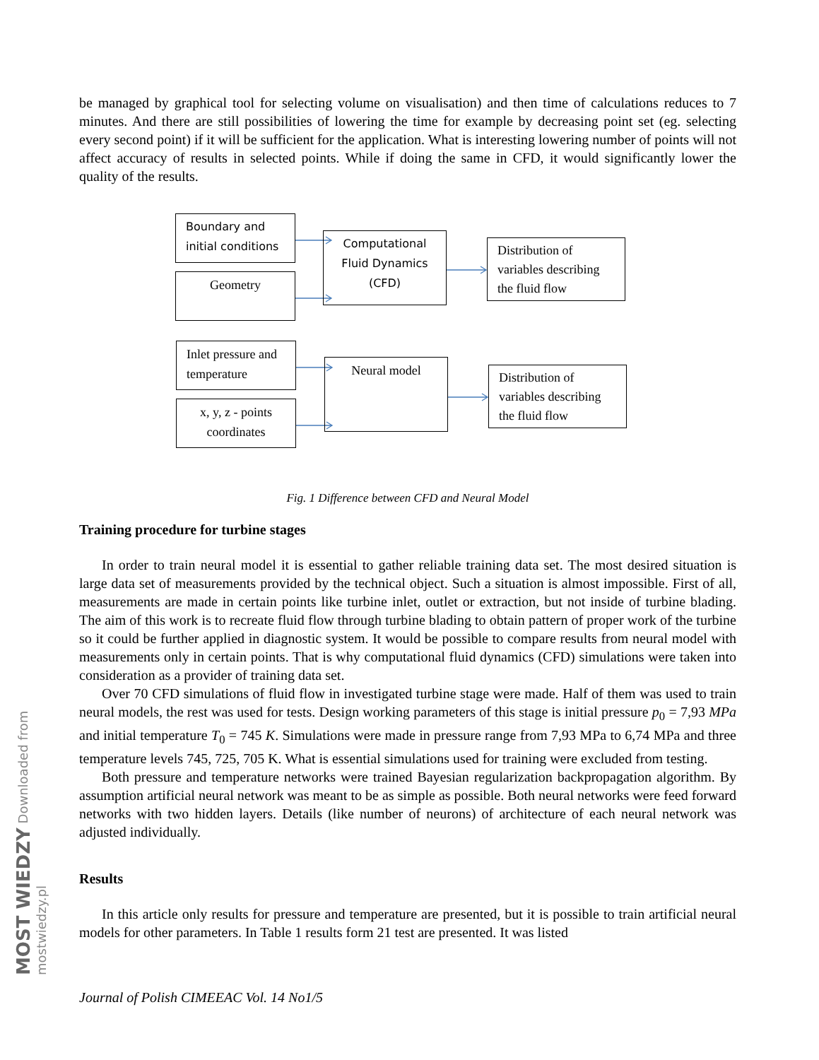be managed by graphical tool for selecting volume on visualisation) and then time of calculations reduces to 7 minutes. And there are still possibilities of lowering the time for example by decreasing point set (eg. selecting every second point) if it will be sufficient for the application. What is interesting lowering number of points will not affect accuracy of results in selected points. While if doing the same in CFD, it would significantly lower the quality of the results.
Boundary and initial conditions
Geometry
Computational Fluid Dynamics (CFD)
Distribution of variables describing the fluid flow
Inlet pressure and temperature
x, y, z - points coordinates
Neural model
Distribution of variables describing the fluid flow
Fig. 1 Difference between CFD and Neural Model
Training procedure for turbine stages
In order to train neural model it is essential to gather reliable training data set. The most desired situation is large data set of measurements provided by the technical object. Such a situation is almost impossible. First of all, measurements are made in certain points like turbine inlet, outlet or extraction, but not inside of turbine blading. The aim of this work is to recreate fluid flow through turbine blading to obtain pattern of proper work of the turbine so it could be further applied in diagnostic system. It would be possible to compare results from neural model with measurements only in certain points. That is why computational fluid dynamics (CFD) simulations were taken into consideration as a provider of training data set.
Over 70 CFD simulations of fluid flow in investigated turbine stage were made. Half of them was used to train neural models, the rest was used for tests. Design working parameters of this stage is initial pressure p<sub>0</sub> = 7,93 MPa and initial temperature T<sub>0</sub> = 745 K. Simulations were made in pressure range from 7,93 MPa to 6,74 MPa and three temperature levels 745, 725, 705 K. What is essential simulations used for training were excluded from testing.
Both pressure and temperature networks were trained Bayesian regularization backpropagation algorithm. By assumption artificial neural network was meant to be as simple as possible. Both neural networks were feed forward networks with two hidden layers. Details (like number of neurons) of architecture of each neural network was adjusted individually.
Results
In this article only results for pressure and temperature are presented, but it is possible to train artificial neural models for other parameters. In Table 1 results form 21 test are presented. It was listed
Journal of Polish CIMEEAC Vol. 14 No1/5
MOST WIEDZY Downloaded from mostwiedzy.pl